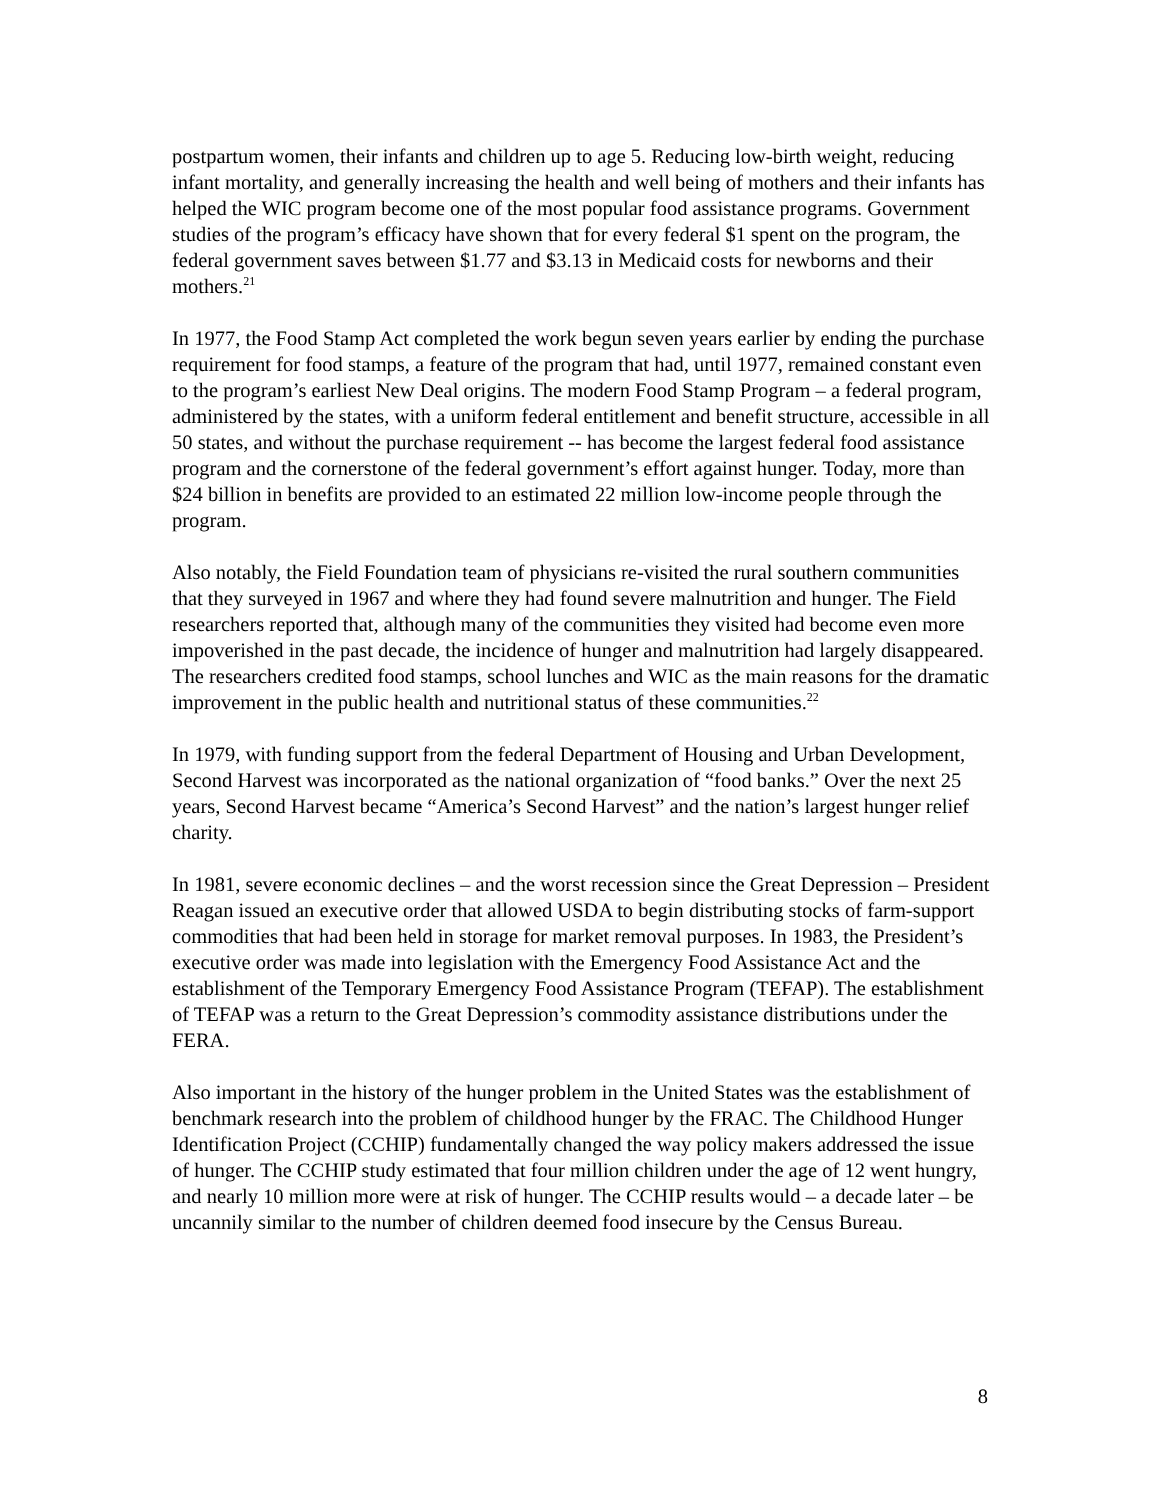postpartum women, their infants and children up to age 5. Reducing low-birth weight, reducing infant mortality, and generally increasing the health and well being of mothers and their infants has helped the WIC program become one of the most popular food assistance programs. Government studies of the program’s efficacy have shown that for every federal $1 spent on the program, the federal government saves between $1.77 and $3.13 in Medicaid costs for newborns and their mothers.<sup>21</sup>
In 1977, the Food Stamp Act completed the work begun seven years earlier by ending the purchase requirement for food stamps, a feature of the program that had, until 1977, remained constant even to the program’s earliest New Deal origins. The modern Food Stamp Program – a federal program, administered by the states, with a uniform federal entitlement and benefit structure, accessible in all 50 states, and without the purchase requirement -- has become the largest federal food assistance program and the cornerstone of the federal government’s effort against hunger. Today, more than $24 billion in benefits are provided to an estimated 22 million low-income people through the program.
Also notably, the Field Foundation team of physicians re-visited the rural southern communities that they surveyed in 1967 and where they had found severe malnutrition and hunger. The Field researchers reported that, although many of the communities they visited had become even more impoverished in the past decade, the incidence of hunger and malnutrition had largely disappeared. The researchers credited food stamps, school lunches and WIC as the main reasons for the dramatic improvement in the public health and nutritional status of these communities.<sup>22</sup>
In 1979, with funding support from the federal Department of Housing and Urban Development, Second Harvest was incorporated as the national organization of “food banks.” Over the next 25 years, Second Harvest became “America’s Second Harvest” and the nation’s largest hunger relief charity.
In 1981, severe economic declines – and the worst recession since the Great Depression – President Reagan issued an executive order that allowed USDA to begin distributing stocks of farm-support commodities that had been held in storage for market removal purposes. In 1983, the President’s executive order was made into legislation with the Emergency Food Assistance Act and the establishment of the Temporary Emergency Food Assistance Program (TEFAP). The establishment of TEFAP was a return to the Great Depression’s commodity assistance distributions under the FERA.
Also important in the history of the hunger problem in the United States was the establishment of benchmark research into the problem of childhood hunger by the FRAC. The Childhood Hunger Identification Project (CCHIP) fundamentally changed the way policy makers addressed the issue of hunger. The CCHIP study estimated that four million children under the age of 12 went hungry, and nearly 10 million more were at risk of hunger. The CCHIP results would – a decade later – be uncannily similar to the number of children deemed food insecure by the Census Bureau.
8